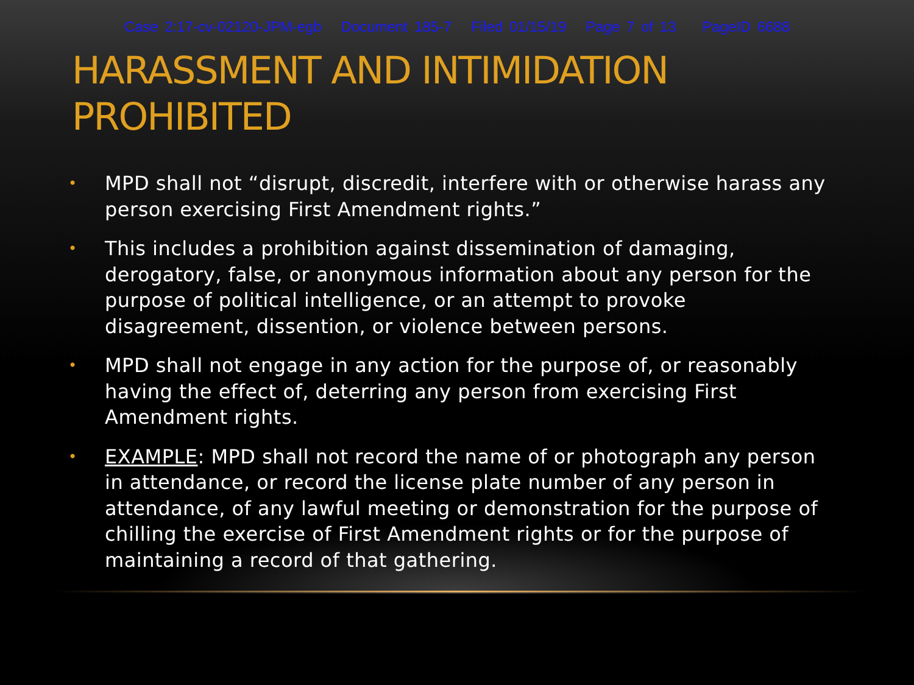Case 2:17-cv-02120-JPM-egb Document 185-7 Filed 01/15/19 Page 7 of 13 PageID 6688
HARASSMENT AND INTIMIDATION
PROHIBITED
• MPD shall not “disrupt, discredit, interfere with or otherwise harass any person exercising First Amendment rights.”
• This includes a prohibition against dissemination of damaging, derogatory, false, or anonymous information about any person for the purpose of political intelligence, or an attempt to provoke disagreement, dissention, or violence between persons.
• MPD shall not engage in any action for the purpose of, or reasonably having the effect of, deterring any person from exercising First Amendment rights.
• EXAMPLE: MPD shall not record the name of or photograph any person in attendance, or record the license plate number of any person in attendance, of any lawful meeting or demonstration for the purpose of chilling the exercise of First Amendment rights or for the purpose of maintaining a record of that gathering.